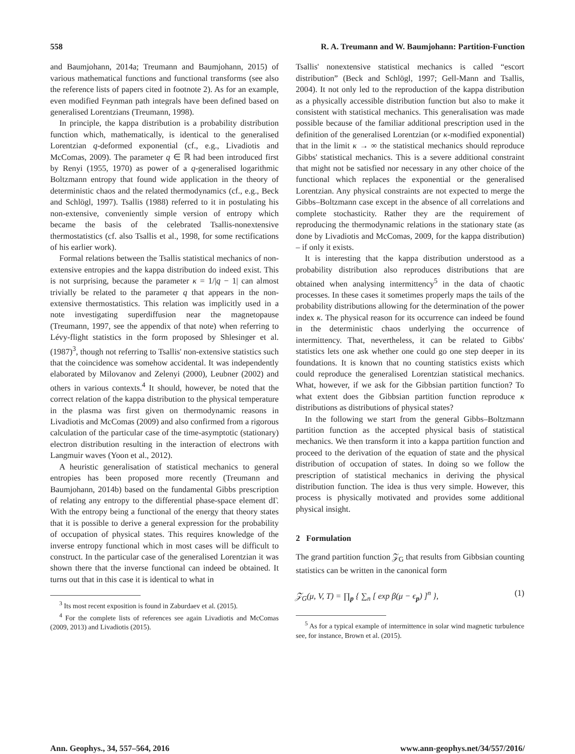558 R. A. Treumann and W. Baumjohann: Partition-Function
and Baumjohann, 2014a; Treumann and Baumjohann, 2015) of various mathematical functions and functional transforms (see also the reference lists of papers cited in footnote 2). As for an example, even modified Feynman path integrals have been defined based on generalised Lorentzians (Treumann, 1998).
In principle, the kappa distribution is a probability distribution function which, mathematically, is identical to the generalised Lorentzian q-deformed exponential (cf., e.g., Livadiotis and McComas, 2009). The parameter q ∈ ℝ had been introduced first by Renyi (1955, 1970) as power of a q-generalised logarithmic Boltzmann entropy that found wide application in the theory of deterministic chaos and the related thermodynamics (cf., e.g., Beck and Schlögl, 1997). Tsallis (1988) referred to it in postulating his non-extensive, conveniently simple version of entropy which became the basis of the celebrated Tsallis-nonextensive thermostatistics (cf. also Tsallis et al., 1998, for some rectifications of his earlier work).
Formal relations between the Tsallis statistical mechanics of non-extensive entropies and the kappa distribution do indeed exist. This is not surprising, because the parameter κ = 1/|q − 1| can almost trivially be related to the parameter q that appears in the non-extensive thermostatistics. This relation was implicitly used in a note investigating superdiffusion near the magnetopause (Treumann, 1997, see the appendix of that note) when referring to Lévy-flight statistics in the form proposed by Shlesinger et al. (1987)<sup>3</sup>, though not referring to Tsallis' non-extensive statistics such that the coincidence was somehow accidental. It was independently elaborated by Milovanov and Zelenyi (2000), Leubner (2002) and others in various contexts.<sup>4</sup> It should, however, be noted that the correct relation of the kappa distribution to the physical temperature in the plasma was first given on thermodynamic reasons in Livadiotis and McComas (2009) and also confirmed from a rigorous calculation of the particular case of the time-asymptotic (stationary) electron distribution resulting in the interaction of electrons with Langmuir waves (Yoon et al., 2012).
A heuristic generalisation of statistical mechanics to general entropies has been proposed more recently (Treumann and Baumjohann, 2014b) based on the fundamental Gibbs prescription of relating any entropy to the differential phase-space element dΓ. With the entropy being a functional of the energy that theory states that it is possible to derive a general expression for the probability of occupation of physical states. This requires knowledge of the inverse entropy functional which in most cases will be difficult to construct. In the particular case of the generalised Lorentzian it was shown there that the inverse functional can indeed be obtained. It turns out that in this case it is identical to what in
<sup>3</sup> Its most recent exposition is found in Zaburdaev et al. (2015).
<sup>4</sup> For the complete lists of references see again Livadiotis and McComas (2009, 2013) and Livadiotis (2015).
Tsallis' nonextensive statistical mechanics is called “escort distribution” (Beck and Schlögl, 1997; Gell-Mann and Tsallis, 2004). It not only led to the reproduction of the kappa distribution as a physically accessible distribution function but also to make it consistent with statistical mechanics. This generalisation was made possible because of the familiar additional prescription used in the definition of the generalised Lorentzian (or κ-modified exponential) that in the limit κ → ∞ the statistical mechanics should reproduce Gibbs' statistical mechanics. This is a severe additional constraint that might not be satisfied nor necessary in any other choice of the functional which replaces the exponential or the generalised Lorentzian. Any physical constraints are not expected to merge the Gibbs–Boltzmann case except in the absence of all correlations and complete stochasticity. Rather they are the requirement of reproducing the thermodynamic relations in the stationary state (as done by Livadiotis and McComas, 2009, for the kappa distribution) – if only it exists.
It is interesting that the kappa distribution understood as a probability distribution also reproduces distributions that are obtained when analysing intermittency<sup>5</sup> in the data of chaotic processes. In these cases it sometimes properly maps the tails of the probability distributions allowing for the determination of the power index κ. The physical reason for its occurrence can indeed be found in the deterministic chaos underlying the occurrence of intermittency. That, nevertheless, it can be related to Gibbs' statistics lets one ask whether one could go one step deeper in its foundations. It is known that no counting statistics exists which could reproduce the generalised Lorentzian statistical mechanics. What, however, if we ask for the Gibbsian partition function? To what extent does the Gibbsian partition function reproduce κ distributions as distributions of physical states?
In the following we start from the general Gibbs–Boltzmann partition function as the accepted physical basis of statistical mechanics. We then transform it into a kappa partition function and proceed to the derivation of the equation of state and the physical distribution of occupation of states. In doing so we follow the prescription of statistical mechanics in deriving the physical distribution function. The idea is thus very simple. However, this process is physically motivated and provides some additional physical insight.
2 Formulation
The grand partition function 𝒵<sub>G</sub> that results from Gibbsian counting statistics can be written in the canonical form
𝒵<sub>G</sub>(μ, V, T) = ∏<sub>p</sub> { ∑<sub>n</sub> [ exp β(μ − ϵ<sub>p</sub>) ]<sup>n</sup> }, (1)
<sup>5</sup> As for a typical example of intermittence in solar wind magnetic turbulence see, for instance, Brown et al. (2015).
Ann. Geophys., 34, 557–564, 2016 www.ann-geophys.net/34/557/2016/